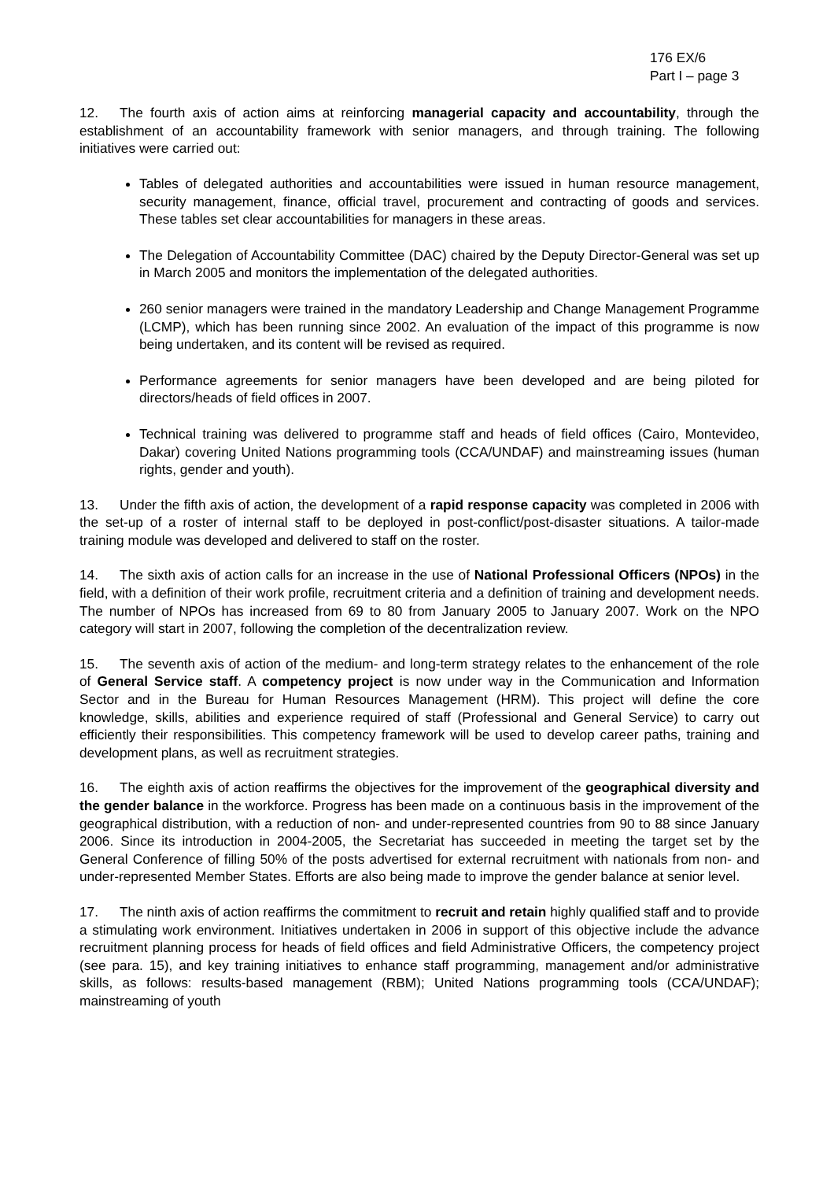176 EX/6
Part I – page 3
12. The fourth axis of action aims at reinforcing managerial capacity and accountability, through the establishment of an accountability framework with senior managers, and through training. The following initiatives were carried out:
Tables of delegated authorities and accountabilities were issued in human resource management, security management, finance, official travel, procurement and contracting of goods and services. These tables set clear accountabilities for managers in these areas.
The Delegation of Accountability Committee (DAC) chaired by the Deputy Director-General was set up in March 2005 and monitors the implementation of the delegated authorities.
260 senior managers were trained in the mandatory Leadership and Change Management Programme (LCMP), which has been running since 2002. An evaluation of the impact of this programme is now being undertaken, and its content will be revised as required.
Performance agreements for senior managers have been developed and are being piloted for directors/heads of field offices in 2007.
Technical training was delivered to programme staff and heads of field offices (Cairo, Montevideo, Dakar) covering United Nations programming tools (CCA/UNDAF) and mainstreaming issues (human rights, gender and youth).
13. Under the fifth axis of action, the development of a rapid response capacity was completed in 2006 with the set-up of a roster of internal staff to be deployed in post-conflict/post-disaster situations. A tailor-made training module was developed and delivered to staff on the roster.
14. The sixth axis of action calls for an increase in the use of National Professional Officers (NPOs) in the field, with a definition of their work profile, recruitment criteria and a definition of training and development needs. The number of NPOs has increased from 69 to 80 from January 2005 to January 2007. Work on the NPO category will start in 2007, following the completion of the decentralization review.
15. The seventh axis of action of the medium- and long-term strategy relates to the enhancement of the role of General Service staff. A competency project is now under way in the Communication and Information Sector and in the Bureau for Human Resources Management (HRM). This project will define the core knowledge, skills, abilities and experience required of staff (Professional and General Service) to carry out efficiently their responsibilities. This competency framework will be used to develop career paths, training and development plans, as well as recruitment strategies.
16. The eighth axis of action reaffirms the objectives for the improvement of the geographical diversity and the gender balance in the workforce. Progress has been made on a continuous basis in the improvement of the geographical distribution, with a reduction of non- and under-represented countries from 90 to 88 since January 2006. Since its introduction in 2004-2005, the Secretariat has succeeded in meeting the target set by the General Conference of filling 50% of the posts advertised for external recruitment with nationals from non- and under-represented Member States. Efforts are also being made to improve the gender balance at senior level.
17. The ninth axis of action reaffirms the commitment to recruit and retain highly qualified staff and to provide a stimulating work environment. Initiatives undertaken in 2006 in support of this objective include the advance recruitment planning process for heads of field offices and field Administrative Officers, the competency project (see para. 15), and key training initiatives to enhance staff programming, management and/or administrative skills, as follows: results-based management (RBM); United Nations programming tools (CCA/UNDAF); mainstreaming of youth